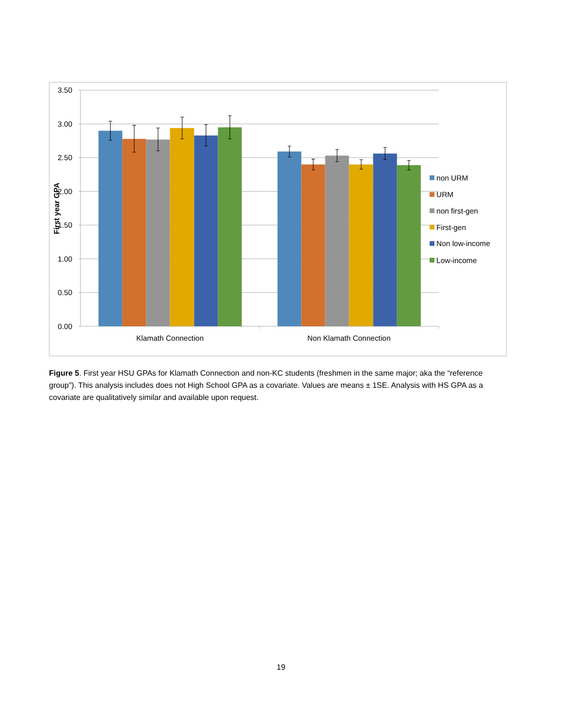3.50
3.00
2.50
2.00
1.50
1.00
0.50
0.00
First year GPA
Klamath Connection
Non Klamath Connection
non URM
URM
non first-gen
First-gen
Non low-income
Low-income
Figure 5. First year HSU GPAs for Klamath Connection and non-KC students (freshmen in the same major; aka the “reference group”). This analysis includes does not High School GPA as a covariate. Values are means ± 1SE. Analysis with HS GPA as a covariate are qualitatively similar and available upon request.
19